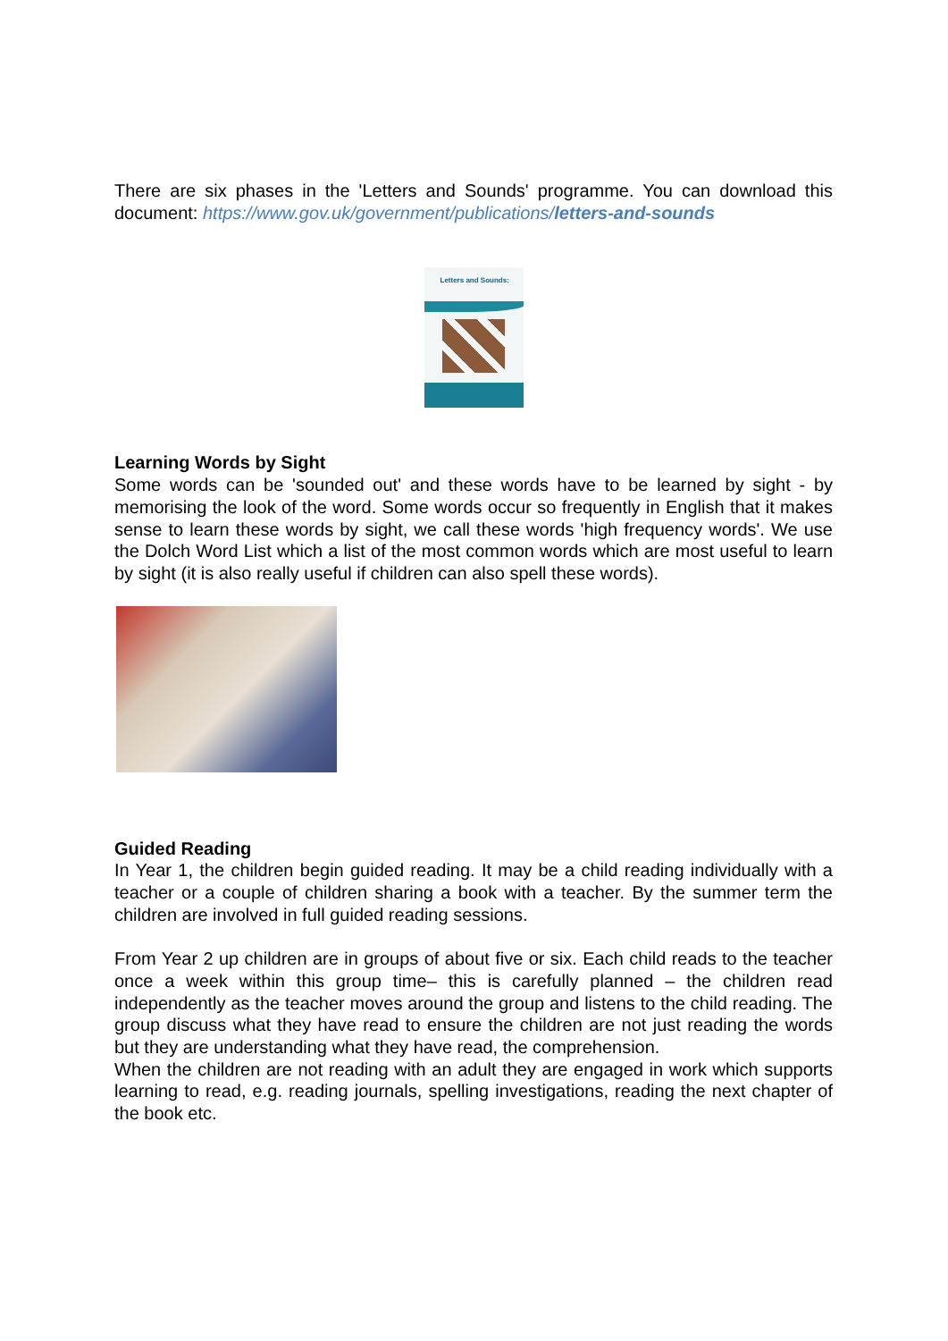There are six phases in the 'Letters and Sounds' programme. You can download this document: https://www.gov.uk/government/publications/letters-and-sounds
Letters and Sounds:
Learning Words by Sight
Some words can be 'sounded out' and these words have to be learned by sight - by memorising the look of the word. Some words occur so frequently in English that it makes sense to learn these words by sight, we call these words 'high frequency words'. We use the Dolch Word List which a list of the most common words which are most useful to learn by sight (it is also really useful if children can also spell these words).
Guided Reading
In Year 1, the children begin guided reading. It may be a child reading individually with a teacher or a couple of children sharing a book with a teacher. By the summer term the children are involved in full guided reading sessions.
From Year 2 up children are in groups of about five or six. Each child reads to the teacher once a week within this group time– this is carefully planned – the children read independently as the teacher moves around the group and listens to the child reading. The group discuss what they have read to ensure the children are not just reading the words but they are understanding what they have read, the comprehension.
When the children are not reading with an adult they are engaged in work which supports learning to read, e.g. reading journals, spelling investigations, reading the next chapter of the book etc.